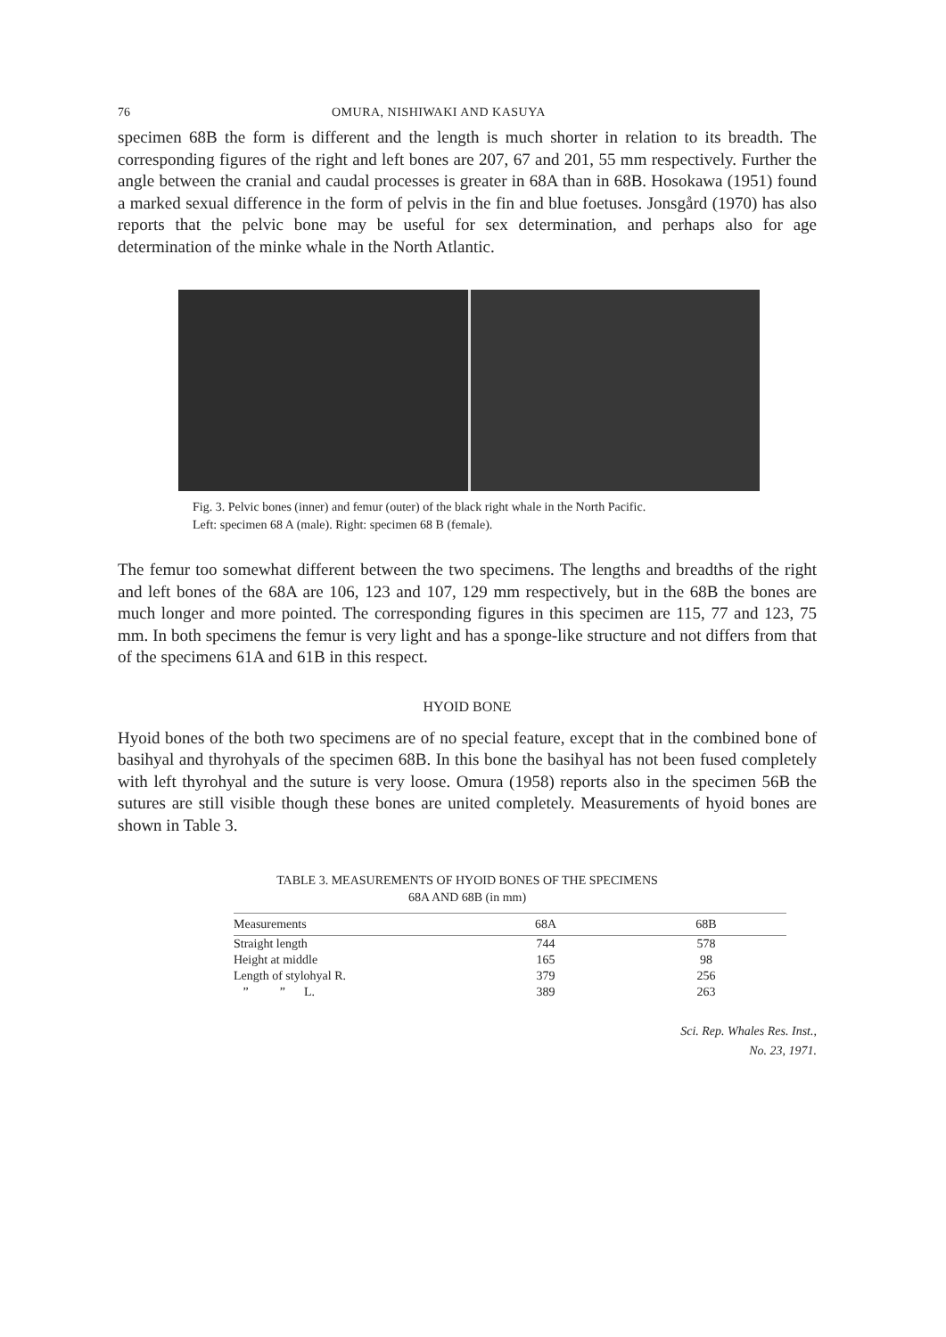76 OMURA, NISHIWAKI AND KASUYA
specimen 68B the form is different and the length is much shorter in relation to its breadth. The corresponding figures of the right and left bones are 207, 67 and 201, 55 mm respectively. Further the angle between the cranial and caudal processes is greater in 68A than in 68B. Hosokawa (1951) found a marked sexual difference in the form of pelvis in the fin and blue foetuses. Jonsgård (1970) has also reports that the pelvic bone may be useful for sex determination, and perhaps also for age determination of the minke whale in the North Atlantic.
Fig. 3. Pelvic bones (inner) and femur (outer) of the black right whale in the North Pacific.
Left: specimen 68 A (male). Right: specimen 68 B (female).
The femur too somewhat different between the two specimens. The lengths and breadths of the right and left bones of the 68A are 106, 123 and 107, 129 mm respectively, but in the 68B the bones are much longer and more pointed. The corresponding figures in this specimen are 115, 77 and 123, 75 mm. In both specimens the femur is very light and has a sponge-like structure and not differs from that of the specimens 61A and 61B in this respect.
HYOID BONE
Hyoid bones of the both two specimens are of no special feature, except that in the combined bone of basihyal and thyrohyals of the specimen 68B. In this bone the basihyal has not been fused completely with left thyrohyal and the suture is very loose. Omura (1958) reports also in the specimen 56B the sutures are still visible though these bones are united completely. Measurements of hyoid bones are shown in Table 3.
TABLE 3. MEASUREMENTS OF HYOID BONES OF THE SPECIMENS
68A AND 68B (in mm)
| Measurements | 68A | 68B |
| --- | --- | --- |
| Straight length | 744 | 578 |
| Height at middle | 165 | 98 |
| Length of stylohyal R. | 379 | 256 |
| ” ” L. | 389 | 263 |
Sci. Rep. Whales Res. Inst.,
No. 23, 1971.